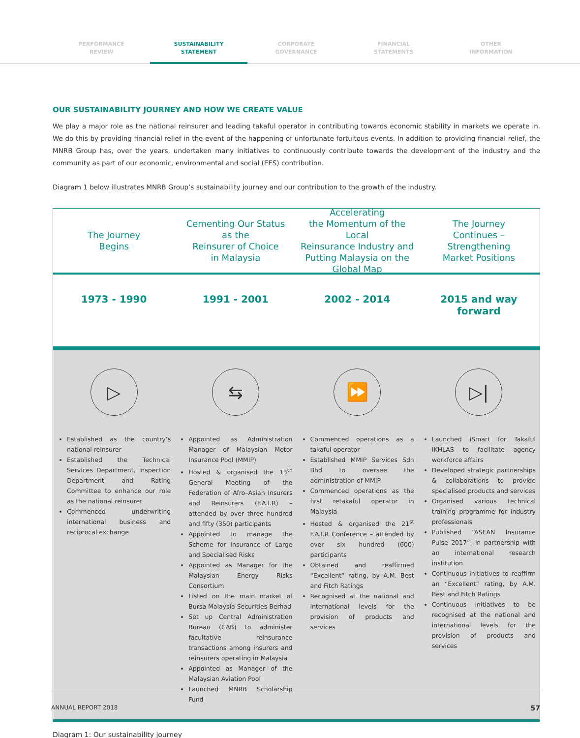PERFORMANCE
REVIEW
SUSTAINABILITY
STATEMENT
CORPORATE
GOVERNANCE
FINANCIAL
STATEMENTS
OTHER
INFORMATION
OUR SUSTAINABILITY JOURNEY AND HOW WE CREATE VALUE
We play a major role as the national reinsurer and leading takaful operator in contributing towards economic stability in markets we operate in. We do this by providing financial relief in the event of the happening of unfortunate fortuitous events. In addition to providing financial relief, the MNRB Group has, over the years, undertaken many initiatives to continuously contribute towards the development of the industry and the community as part of our economic, environmental and social (EES) contribution.
Diagram 1 below illustrates MNRB Group’s sustainability journey and our contribution to the growth of the industry.
The Journey
Begins
1973 - 1990
Cementing Our Status
as the
Reinsurer of Choice
in Malaysia
1991 - 2001
Accelerating
the Momentum of the Local
Reinsurance Industry and
Putting Malaysia on the
Global Map
2002 - 2014
The Journey
Continues –
Strengthening
Market Positions
2015 and way forward
▷
Established as the country’s national reinsurer
Established the Technical Services Department, Inspection Department and Rating Committee to enhance our role as the national reinsurer
Commenced underwriting international business and reciprocal exchange
⇆
Appointed as Administration Manager of Malaysian Motor Insurance Pool (MMIP)
Hosted & organised the 13<sup>th</sup> General Meeting of the Federation of Afro–Asian Insurers and Reinsurers (F.A.I.R) – attended by over three hundred and fifty (350) participants
Appointed to manage the Scheme for Insurance of Large and Specialised Risks
Appointed as Manager for the Malaysian Energy Risks Consortium
Listed on the main market of Bursa Malaysia Securities Berhad
Set up Central Administration Bureau (CAB) to administer facultative reinsurance transactions among insurers and reinsurers operating in Malaysia
Appointed as Manager of the Malaysian Aviation Pool
Launched MNRB Scholarship Fund
⏩
Commenced operations as a takaful operator
Established MMIP Services Sdn Bhd to oversee the administration of MMIP
Commenced operations as the first retakaful operator in Malaysia
Hosted & organised the 21<sup>st</sup> F.A.I.R Conference – attended by over six hundred (600) participants
Obtained and reaffirmed “Excellent” rating, by A.M. Best and Fitch Ratings
Recognised at the national and international levels for the provision of products and services
▷|
Launched iSmart for Takaful IKHLAS to facilitate agency workforce affairs
Developed strategic partnerships & collaborations to provide specialised products and services
Organised various technical training programme for industry professionals
Published “ASEAN Insurance Pulse 2017”, in partnership with an international research institution
Continuous initiatives to reaffirm an “Excellent” rating, by A.M. Best and Fitch Ratings
Continuous initiatives to be recognised at the national and international levels for the provision of products and services
Diagram 1: Our sustainability journey
ANNUAL REPORT 2018 57